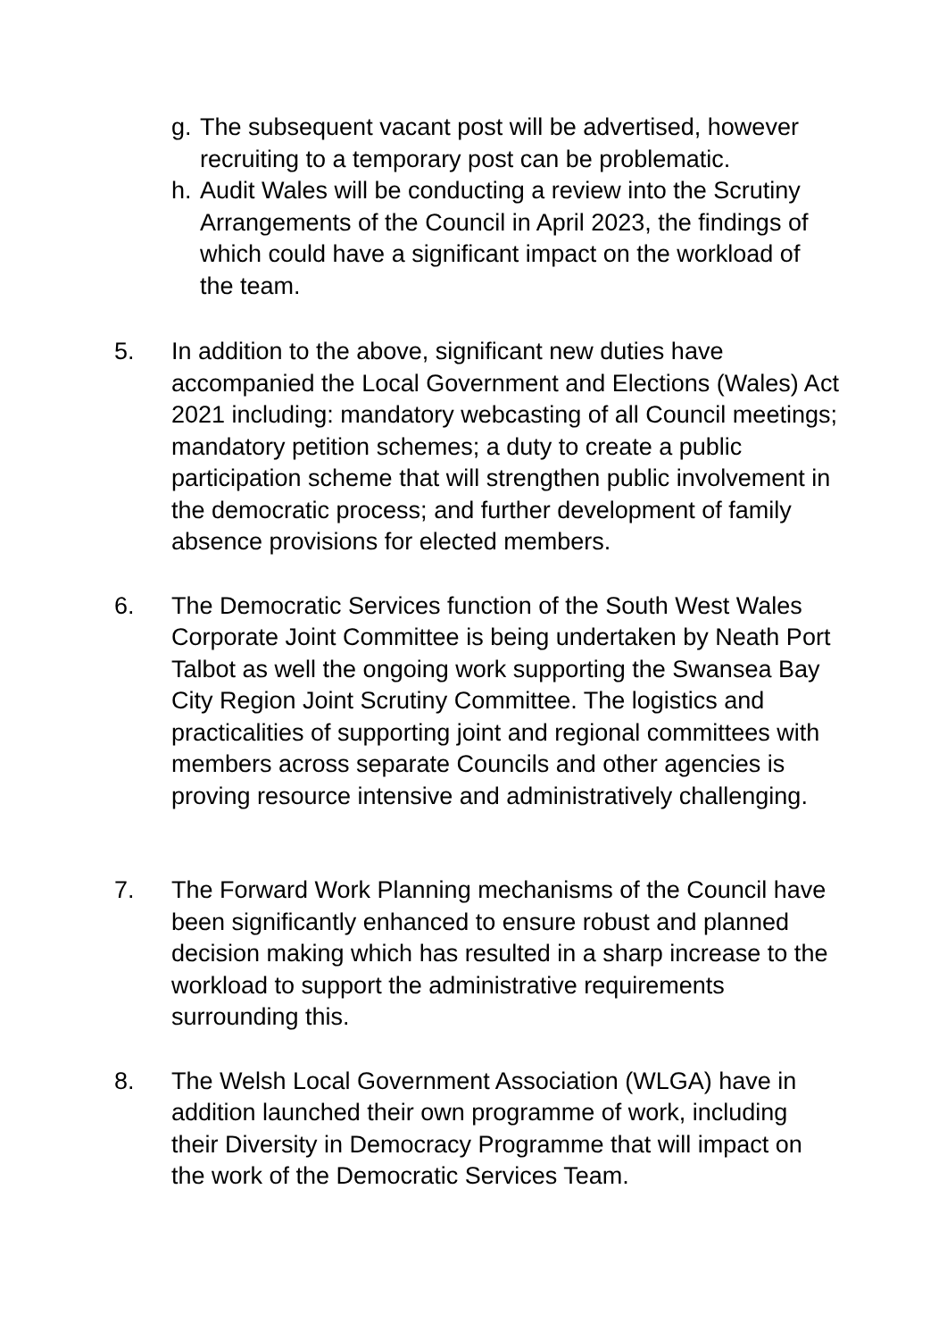g.
The subsequent vacant post will be advertised, however recruiting to a temporary post can be problematic.
h.
Audit Wales will be conducting a review into the Scrutiny Arrangements of the Council in April 2023, the findings of which could have a significant impact on the workload of the team.
5. In addition to the above, significant new duties have accompanied the Local Government and Elections (Wales) Act 2021 including: mandatory webcasting of all Council meetings; mandatory petition schemes; a duty to create a public participation scheme that will strengthen public involvement in the democratic process; and further development of family absence provisions for elected members.
6. The Democratic Services function of the South West Wales Corporate Joint Committee is being undertaken by Neath Port Talbot as well the ongoing work supporting the Swansea Bay City Region Joint Scrutiny Committee. The logistics and practicalities of supporting joint and regional committees with members across separate Councils and other agencies is proving resource intensive and administratively challenging.
7. The Forward Work Planning mechanisms of the Council have been significantly enhanced to ensure robust and planned decision making which has resulted in a sharp increase to the workload to support the administrative requirements surrounding this.
8. The Welsh Local Government Association (WLGA) have in addition launched their own programme of work, including their Diversity in Democracy Programme that will impact on the work of the Democratic Services Team.